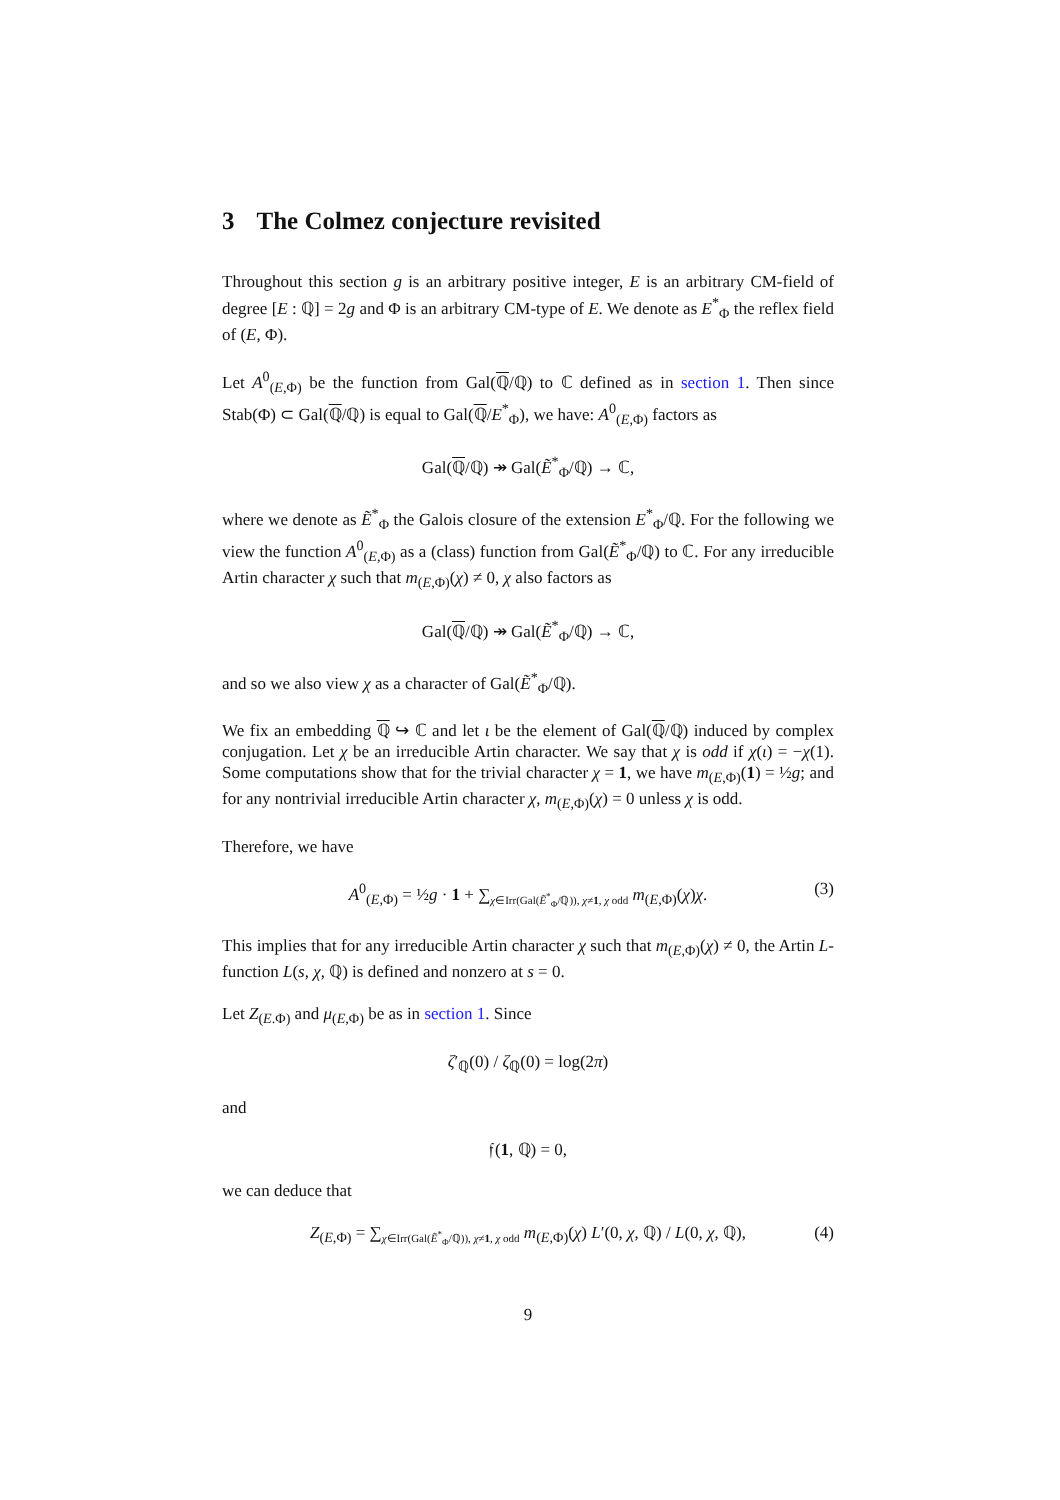3 The Colmez conjecture revisited
Throughout this section g is an arbitrary positive integer, E is an arbitrary CM-field of degree [E : ℚ] = 2g and Φ is an arbitrary CM-type of E. We denote as E<sup>*</sup><sub>Φ</sub> the reflex field of (E, Φ).
Let A<sup>0</sup><sub>(E,Φ)</sub> be the function from Gal(ℚ/ℚ) to ℂ defined as in section 1. Then since Stab(Φ) ⊂ Gal(ℚ/ℚ) is equal to Gal(ℚ/E<sup>*</sup><sub>Φ</sub>), we have: A<sup>0</sup><sub>(E,Φ)</sub> factors as
Gal(ℚ/ℚ) ↠ Gal(Ẽ<sup>*</sup><sub>Φ</sub>/ℚ) → ℂ,
where we denote as Ẽ<sup>*</sup><sub>Φ</sub> the Galois closure of the extension E<sup>*</sup><sub>Φ</sub>/ℚ. For the following we view the function A<sup>0</sup><sub>(E,Φ)</sub> as a (class) function from Gal(Ẽ<sup>*</sup><sub>Φ</sub>/ℚ) to ℂ. For any irreducible Artin character χ such that m<sub>(E,Φ)</sub>(χ) ≠ 0, χ also factors as
Gal(ℚ/ℚ) ↠ Gal(Ẽ<sup>*</sup><sub>Φ</sub>/ℚ) → ℂ,
and so we also view χ as a character of Gal(Ẽ<sup>*</sup><sub>Φ</sub>/ℚ).
We fix an embedding ℚ ↪ ℂ and let ι be the element of Gal(ℚ/ℚ) induced by complex conjugation. Let χ be an irreducible Artin character. We say that χ is odd if χ(ι) = −χ(1). Some computations show that for the trivial character χ = 1, we have m<sub>(E,Φ)</sub>(1) = ½g; and for any nontrivial irreducible Artin character χ, m<sub>(E,Φ)</sub>(χ) = 0 unless χ is odd.
Therefore, we have
A<sup>0</sup><sub>(E,Φ)</sub> = ½g · 1 + ∑<sub>χ∈Irr(Gal(Ẽ<sup>*</sup><sub>Φ</sub>/ℚ)), χ≠1, χ odd</sub> m<sub>(E,Φ)</sub>(χ)χ. (3)
This implies that for any irreducible Artin character χ such that m<sub>(E,Φ)</sub>(χ) ≠ 0, the Artin L-function L(s, χ, ℚ) is defined and nonzero at s = 0.
Let Z<sub>(E.Φ)</sub> and μ<sub>(E,Φ)</sub> be as in section 1. Since
ζ′<sub>ℚ</sub>(0) / ζ<sub>ℚ</sub>(0) = log(2π)
and
𝔣(1, ℚ) = 0,
we can deduce that
Z<sub>(E,Φ)</sub> = ∑<sub>χ∈Irr(Gal(Ẽ<sup>*</sup><sub>Φ</sub>/ℚ)), χ≠1, χ odd</sub> m<sub>(E,Φ)</sub>(χ) L′(0, χ, ℚ) / L(0, χ, ℚ), (4)
9